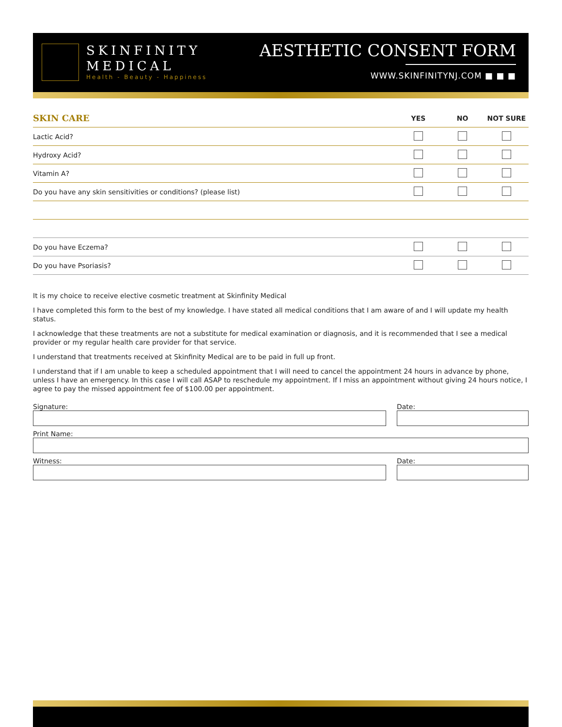SKINFINITY
MEDICAL
Health - Beauty - Happiness
AESTHETIC CONSENT FORM
WWW.SKINFINITYNJ.COM ■ ■ ■
| SKIN CARE | YES | NO | NOT SURE |
| --- | --- | --- | --- |
| Lactic Acid? | | | |
| Hydroxy Acid? | | | |
| Vitamin A? | | | |
| Do you have any skin sensitivities or conditions? (please list) | | | |
| Do you have Eczema? | | | |
| Do you have Psoriasis? | | | |
It is my choice to receive elective cosmetic treatment at Skinfinity Medical
I have completed this form to the best of my knowledge. I have stated all medical conditions that I am aware of and I will update my health status.
I acknowledge that these treatments are not a substitute for medical examination or diagnosis, and it is recommended that I see a medical provider or my regular health care provider for that service.
I understand that treatments received at Skinfinity Medical are to be paid in full up front.
I understand that if I am unable to keep a scheduled appointment that I will need to cancel the appointment 24 hours in advance by phone, unless I have an emergency. In this case I will call ASAP to reschedule my appointment. If I miss an appointment without giving 24 hours notice, I agree to pay the missed appointment fee of $100.00 per appointment.
Signature: Date:
Print Name:
Witness: Date: